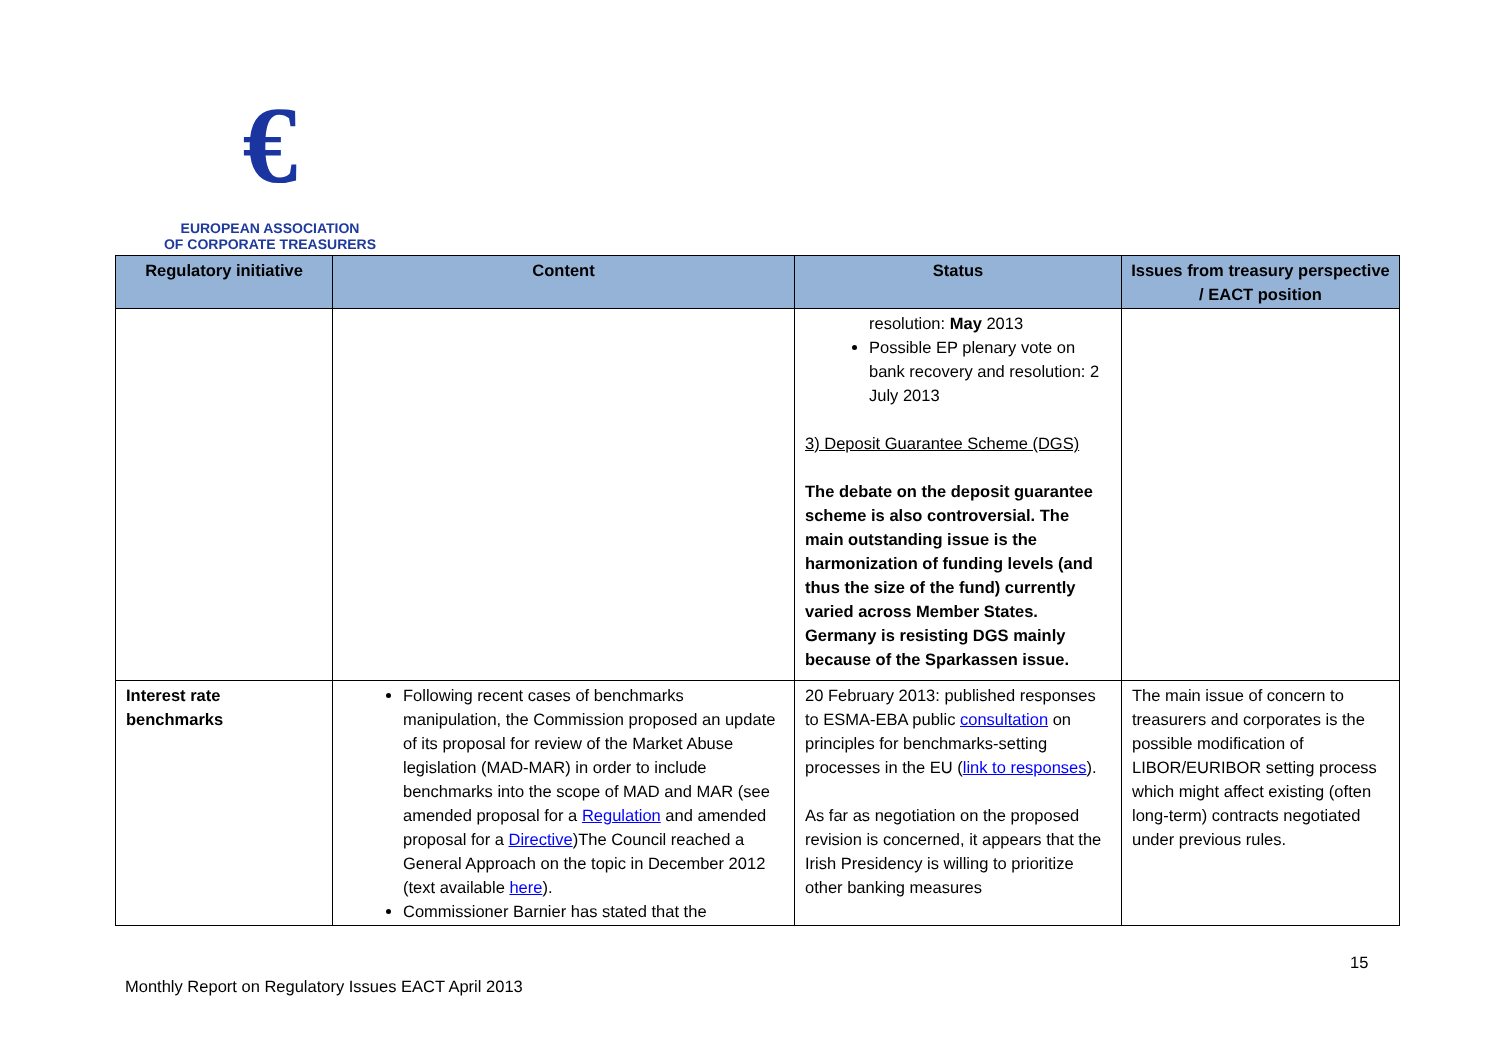€
EUROPEAN ASSOCIATION
OF CORPORATE TREASURERS
| Regulatory initiative | Content | Status | Issues from treasury perspective / EACT position |
| --- | --- | --- | --- |
| | | resolution: May 2013 Possible EP plenary vote on bank recovery and resolution: 2 July 2013 3) Deposit Guarantee Scheme (DGS) The debate on the deposit guarantee scheme is also controversial. The main outstanding issue is the harmonization of funding levels (and thus the size of the fund) currently varied across Member States. Germany is resisting DGS mainly because of the Sparkassen issue. | |
| Interest rate benchmarks | Following recent cases of benchmarks manipulation, the Commission proposed an update of its proposal for review of the Market Abuse legislation (MAD-MAR) in order to include benchmarks into the scope of MAD and MAR (see amended proposal for a Regulation and amended proposal for a Directive )The Council reached a General Approach on the topic in December 2012 (text available here ). Commissioner Barnier has stated that the | 20 February 2013: published responses to ESMA-EBA public consultation on principles for benchmarks-setting processes in the EU ( link to responses ). As far as negotiation on the proposed revision is concerned, it appears that the Irish Presidency is willing to prioritize other banking measures | The main issue of concern to treasurers and corporates is the possible modification of LIBOR/EURIBOR setting process which might affect existing (often long-term) contracts negotiated under previous rules. |
15
Monthly Report on Regulatory Issues EACT April 2013